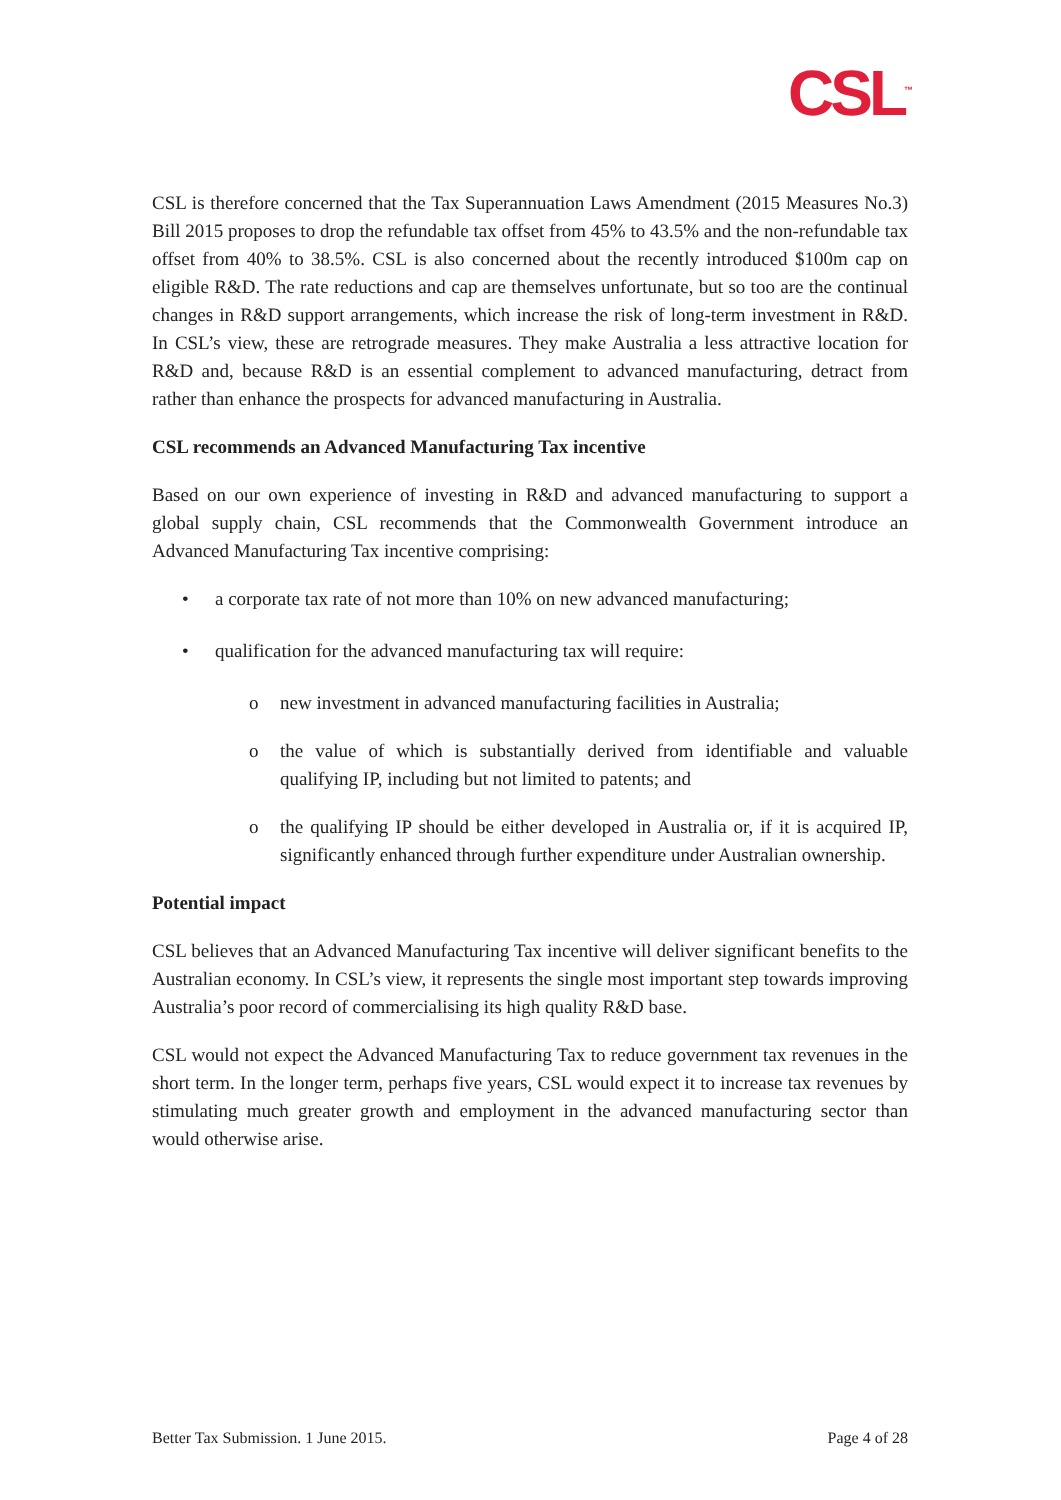CSL<sup>™</sup>
CSL is therefore concerned that the Tax Superannuation Laws Amendment (2015 Measures No.3) Bill 2015 proposes to drop the refundable tax offset from 45% to 43.5% and the non-refundable tax offset from 40% to 38.5%. CSL is also concerned about the recently introduced $100m cap on eligible R&D. The rate reductions and cap are themselves unfortunate, but so too are the continual changes in R&D support arrangements, which increase the risk of long-term investment in R&D. In CSL’s view, these are retrograde measures. They make Australia a less attractive location for R&D and, because R&D is an essential complement to advanced manufacturing, detract from rather than enhance the prospects for advanced manufacturing in Australia.
CSL recommends an Advanced Manufacturing Tax incentive
Based on our own experience of investing in R&D and advanced manufacturing to support a global supply chain, CSL recommends that the Commonwealth Government introduce an Advanced Manufacturing Tax incentive comprising:
• a corporate tax rate of not more than 10% on new advanced manufacturing;
• qualification for the advanced manufacturing tax will require:
o new investment in advanced manufacturing facilities in Australia;
o the value of which is substantially derived from identifiable and valuable qualifying IP, including but not limited to patents; and
o the qualifying IP should be either developed in Australia or, if it is acquired IP, significantly enhanced through further expenditure under Australian ownership.
Potential impact
CSL believes that an Advanced Manufacturing Tax incentive will deliver significant benefits to the Australian economy. In CSL’s view, it represents the single most important step towards improving Australia’s poor record of commercialising its high quality R&D base.
CSL would not expect the Advanced Manufacturing Tax to reduce government tax revenues in the short term. In the longer term, perhaps five years, CSL would expect it to increase tax revenues by stimulating much greater growth and employment in the advanced manufacturing sector than would otherwise arise.
Better Tax Submission. 1 June 2015. Page 4 of 28